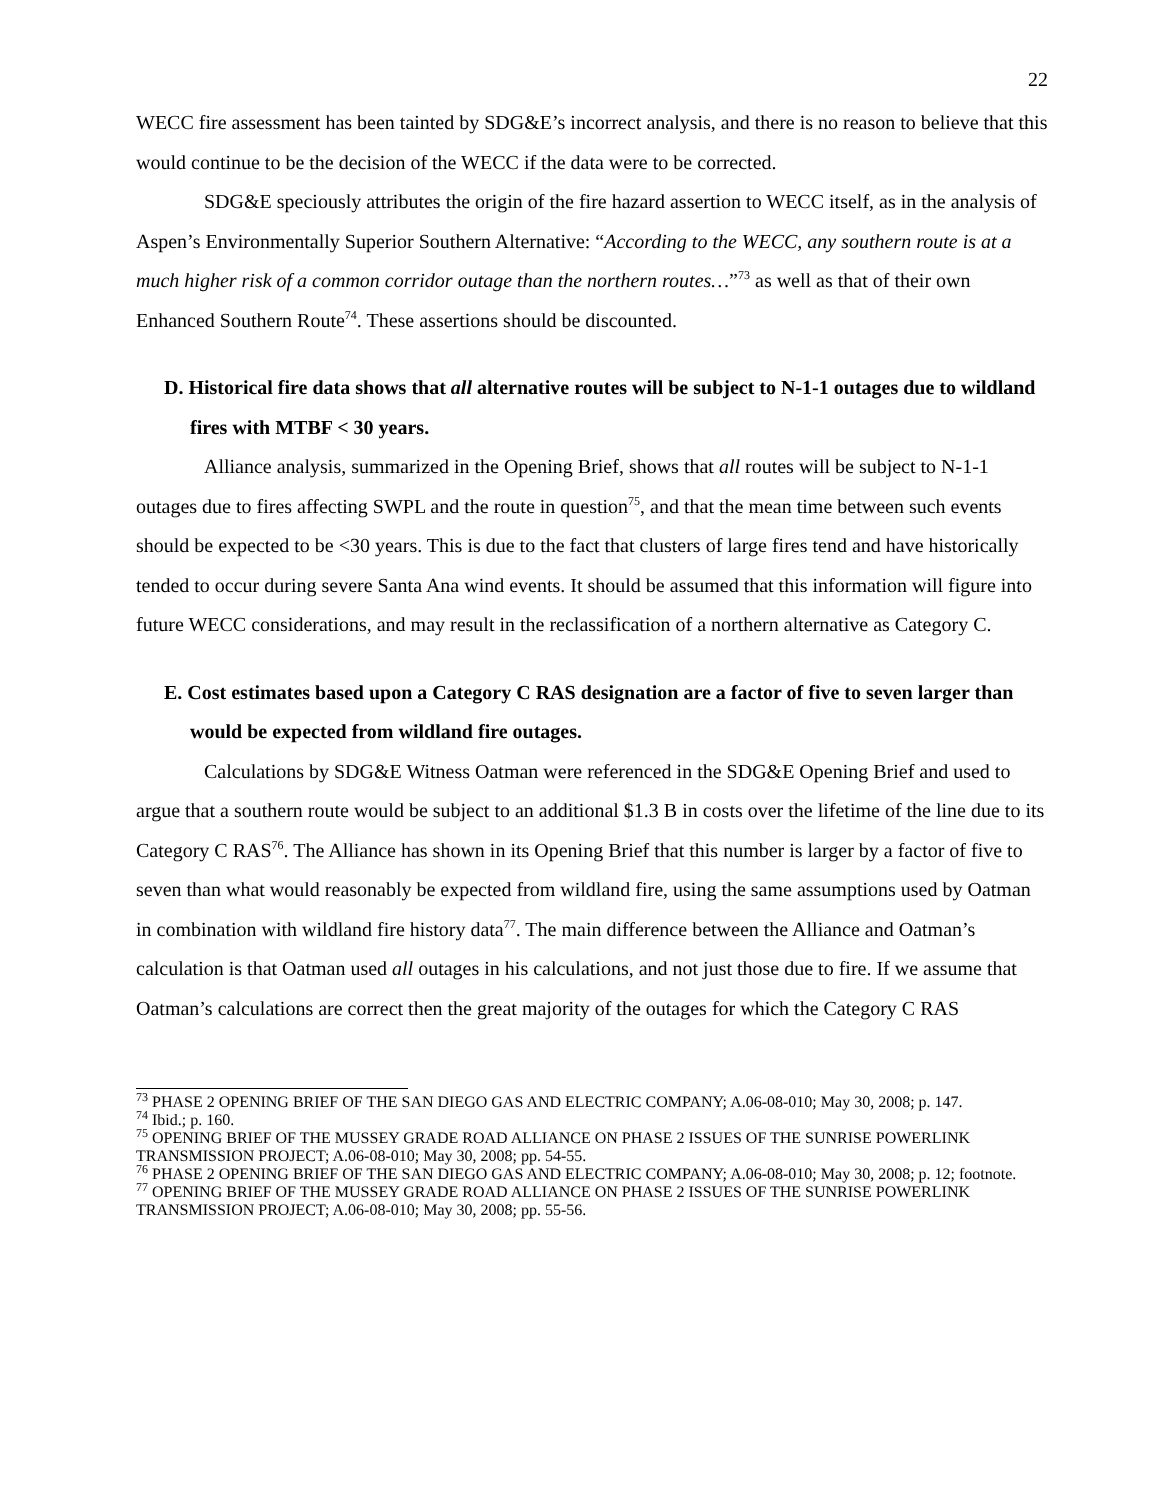22
WECC fire assessment has been tainted by SDG&E’s incorrect analysis, and there is no reason to believe that this would continue to be the decision of the WECC if the data were to be corrected.
SDG&E speciously attributes the origin of the fire hazard assertion to WECC itself, as in the analysis of Aspen’s Environmentally Superior Southern Alternative: “According to the WECC, any southern route is at a much higher risk of a common corridor outage than the northern routes…”<sup>73</sup> as well as that of their own Enhanced Southern Route<sup>74</sup>. These assertions should be discounted.
D. Historical fire data shows that all alternative routes will be subject to N-1-1 outages due to wildland fires with MTBF < 30 years.
Alliance analysis, summarized in the Opening Brief, shows that all routes will be subject to N-1-1 outages due to fires affecting SWPL and the route in question<sup>75</sup>, and that the mean time between such events should be expected to be <30 years. This is due to the fact that clusters of large fires tend and have historically tended to occur during severe Santa Ana wind events. It should be assumed that this information will figure into future WECC considerations, and may result in the reclassification of a northern alternative as Category C.
E. Cost estimates based upon a Category C RAS designation are a factor of five to seven larger than would be expected from wildland fire outages.
Calculations by SDG&E Witness Oatman were referenced in the SDG&E Opening Brief and used to argue that a southern route would be subject to an additional $1.3 B in costs over the lifetime of the line due to its Category C RAS<sup>76</sup>. The Alliance has shown in its Opening Brief that this number is larger by a factor of five to seven than what would reasonably be expected from wildland fire, using the same assumptions used by Oatman in combination with wildland fire history data<sup>77</sup>. The main difference between the Alliance and Oatman’s calculation is that Oatman used all outages in his calculations, and not just those due to fire. If we assume that Oatman’s calculations are correct then the great majority of the outages for which the Category C RAS
<sup>73</sup> PHASE 2 OPENING BRIEF OF THE SAN DIEGO GAS AND ELECTRIC COMPANY; A.06-08-010; May 30, 2008; p. 147.
<sup>74</sup> Ibid.; p. 160.
<sup>75</sup> OPENING BRIEF OF THE MUSSEY GRADE ROAD ALLIANCE ON PHASE 2 ISSUES OF THE SUNRISE POWERLINK TRANSMISSION PROJECT; A.06-08-010; May 30, 2008; pp. 54-55.
<sup>76</sup> PHASE 2 OPENING BRIEF OF THE SAN DIEGO GAS AND ELECTRIC COMPANY; A.06-08-010; May 30, 2008; p. 12; footnote.
<sup>77</sup> OPENING BRIEF OF THE MUSSEY GRADE ROAD ALLIANCE ON PHASE 2 ISSUES OF THE SUNRISE POWERLINK TRANSMISSION PROJECT; A.06-08-010; May 30, 2008; pp. 55-56.